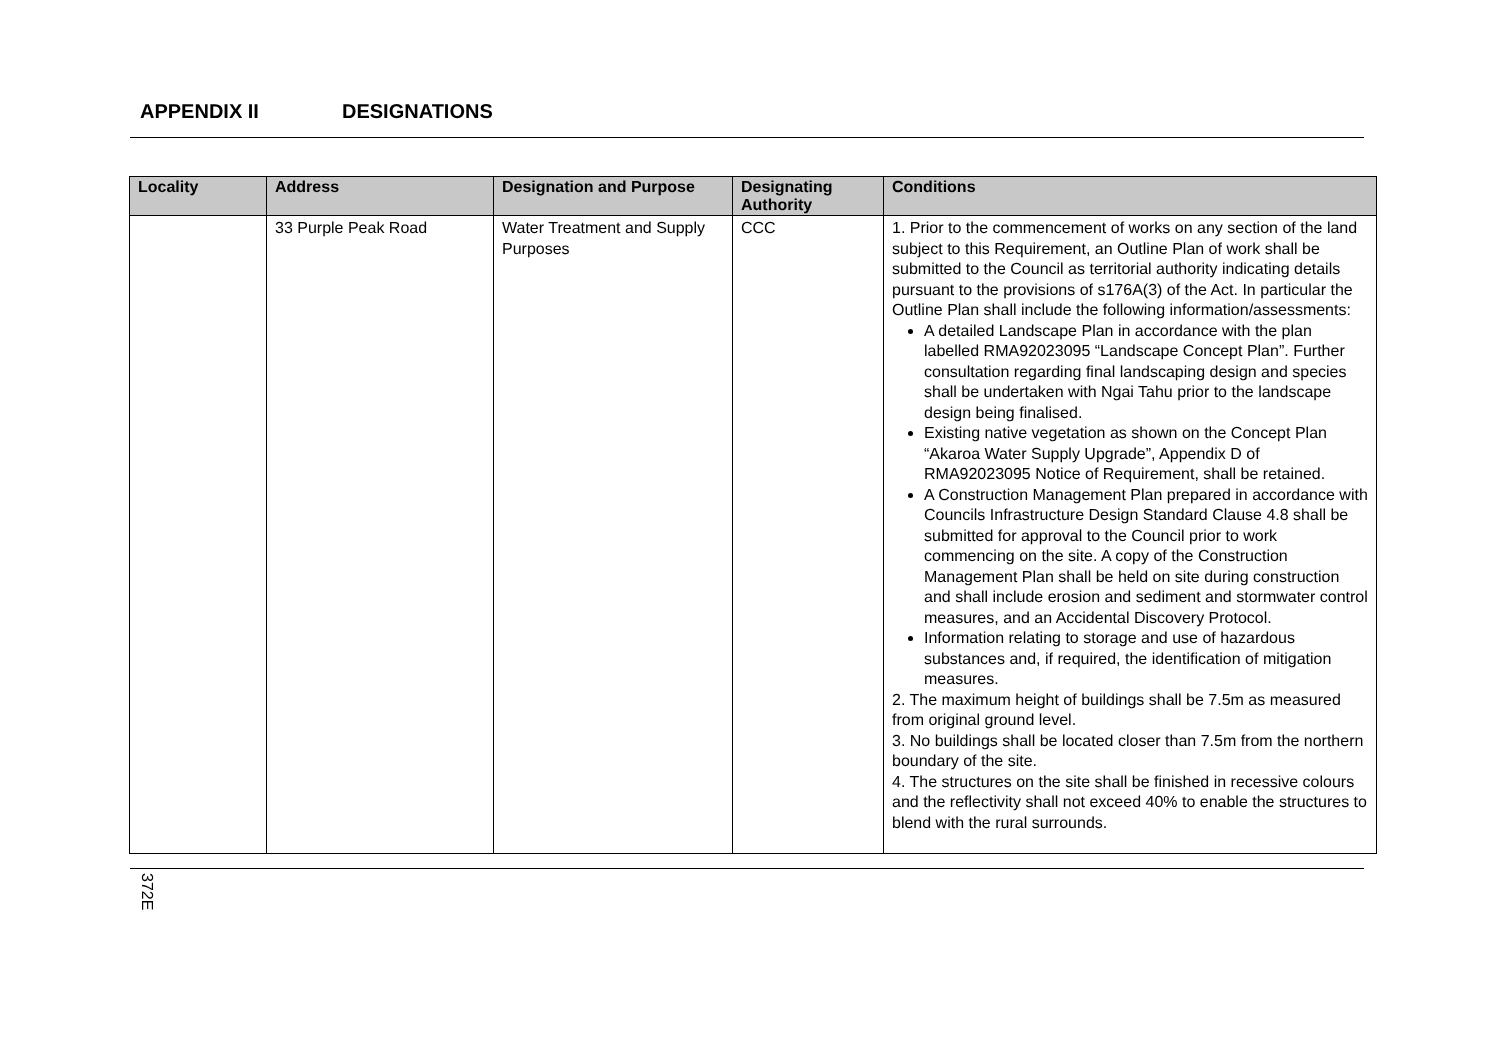APPENDIX II DESIGNATIONS
| Locality | Address | Designation and Purpose | Designating Authority | Conditions |
| --- | --- | --- | --- | --- |
| | 33 Purple Peak Road | Water Treatment and Supply Purposes | CCC | 1. Prior to the commencement of works on any section of the land subject to this Requirement, an Outline Plan of work shall be submitted to the Council as territorial authority indicating details pursuant to the provisions of s176A(3) of the Act. In particular the Outline Plan shall include the following information/assessments: A detailed Landscape Plan in accordance with the plan labelled RMA92023095 “Landscape Concept Plan”. Further consultation regarding final landscaping design and species shall be undertaken with Ngai Tahu prior to the landscape design being finalised. Existing native vegetation as shown on the Concept Plan “Akaroa Water Supply Upgrade”, Appendix D of RMA92023095 Notice of Requirement, shall be retained. A Construction Management Plan prepared in accordance with Councils Infrastructure Design Standard Clause 4.8 shall be submitted for approval to the Council prior to work commencing on the site. A copy of the Construction Management Plan shall be held on site during construction and shall include erosion and sediment and stormwater control measures, and an Accidental Discovery Protocol. Information relating to storage and use of hazardous substances and, if required, the identification of mitigation measures. 2. The maximum height of buildings shall be 7.5m as measured from original ground level. 3. No buildings shall be located closer than 7.5m from the northern boundary of the site. 4. The structures on the site shall be finished in recessive colours and the reflectivity shall not exceed 40% to enable the structures to blend with the rural surrounds. |
372E